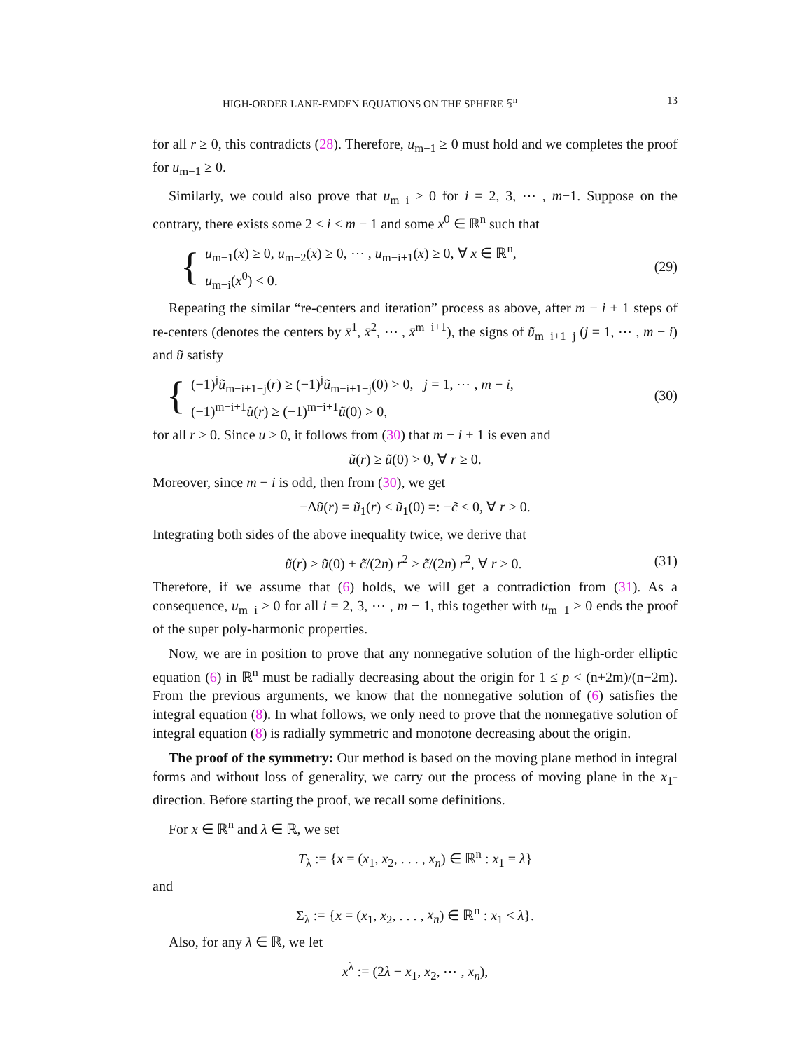HIGH-ORDER LANE-EMDEN EQUATIONS ON THE SPHERE 𝕊<sup>n</sup> 13
for all r ≥ 0, this contradicts (28). Therefore, u<sub>m−1</sub> ≥ 0 must hold and we completes the proof for u<sub>m−1</sub> ≥ 0.
Similarly, we could also prove that u<sub>m−i</sub> ≥ 0 for i = 2, 3, ⋯ , m−1. Suppose on the contrary, there exists some 2 ≤ i ≤ m − 1 and some x<sup>0</sup> ∈ ℝ<sup>n</sup> such that
{
u<sub>m−1</sub>(x) ≥ 0, u<sub>m−2</sub>(x) ≥ 0, ⋯ , u<sub>m−i+1</sub>(x) ≥ 0, ∀ x ∈ ℝ<sup>n</sup>,
u<sub>m−i</sub>(x<sup>0</sup>) < 0.
(29)
Repeating the similar “re-centers and iteration” process as above, after m − i + 1 steps of re-centers (denotes the centers by x̄<sup>1</sup>, x̄<sup>2</sup>, ⋯ , x̄<sup>m−i+1</sup>), the signs of ũ<sub>m−i+1−j</sub> (j = 1, ⋯ , m − i) and ũ satisfy
{
(−1)<sup>j</sup>ũ<sub>m−i+1−j</sub>(r) ≥ (−1)<sup>j</sup>ũ<sub>m−i+1−j</sub>(0) > 0, j = 1, ⋯ , m − i,
(−1)<sup>m−i+1</sup>ũ(r) ≥ (−1)<sup>m−i+1</sup>ũ(0) > 0,
(30)
for all r ≥ 0. Since u ≥ 0, it follows from (30) that m − i + 1 is even and
ũ(r) ≥ ũ(0) > 0, ∀ r ≥ 0.
Moreover, since m − i is odd, then from (30), we get
−Δũ(r) = ũ<sub>1</sub>(r) ≤ ũ<sub>1</sub>(0) =: −c̃ < 0, ∀ r ≥ 0.
Integrating both sides of the above inequality twice, we derive that
ũ(r) ≥ ũ(0) + c̃/(2n) r<sup>2</sup> ≥ c̃/(2n) r<sup>2</sup>, ∀ r ≥ 0. (31)
Therefore, if we assume that (6) holds, we will get a contradiction from (31). As a consequence, u<sub>m−i</sub> ≥ 0 for all i = 2, 3, ⋯ , m − 1, this together with u<sub>m−1</sub> ≥ 0 ends the proof of the super poly-harmonic properties.
Now, we are in position to prove that any nonnegative solution of the high-order elliptic equation (6) in ℝ<sup>n</sup> must be radially decreasing about the origin for 1 ≤ p < (n+2m)/(n−2m). From the previous arguments, we know that the nonnegative solution of (6) satisfies the integral equation (8). In what follows, we only need to prove that the nonnegative solution of integral equation (8) is radially symmetric and monotone decreasing about the origin.
The proof of the symmetry: Our method is based on the moving plane method in integral forms and without loss of generality, we carry out the process of moving plane in the x<sub>1</sub>-direction. Before starting the proof, we recall some definitions.
For x ∈ ℝ<sup>n</sup> and λ ∈ ℝ, we set
T<sub>λ</sub> := {x = (x<sub>1</sub>, x<sub>2</sub>, . . . , x<sub>n</sub>) ∈ ℝ<sup>n</sup> : x<sub>1</sub> = λ}
and
Σ<sub>λ</sub> := {x = (x<sub>1</sub>, x<sub>2</sub>, . . . , x<sub>n</sub>) ∈ ℝ<sup>n</sup> : x<sub>1</sub> < λ}.
Also, for any λ ∈ ℝ, we let
x<sup>λ</sup> := (2λ − x<sub>1</sub>, x<sub>2</sub>, ⋯ , x<sub>n</sub>),